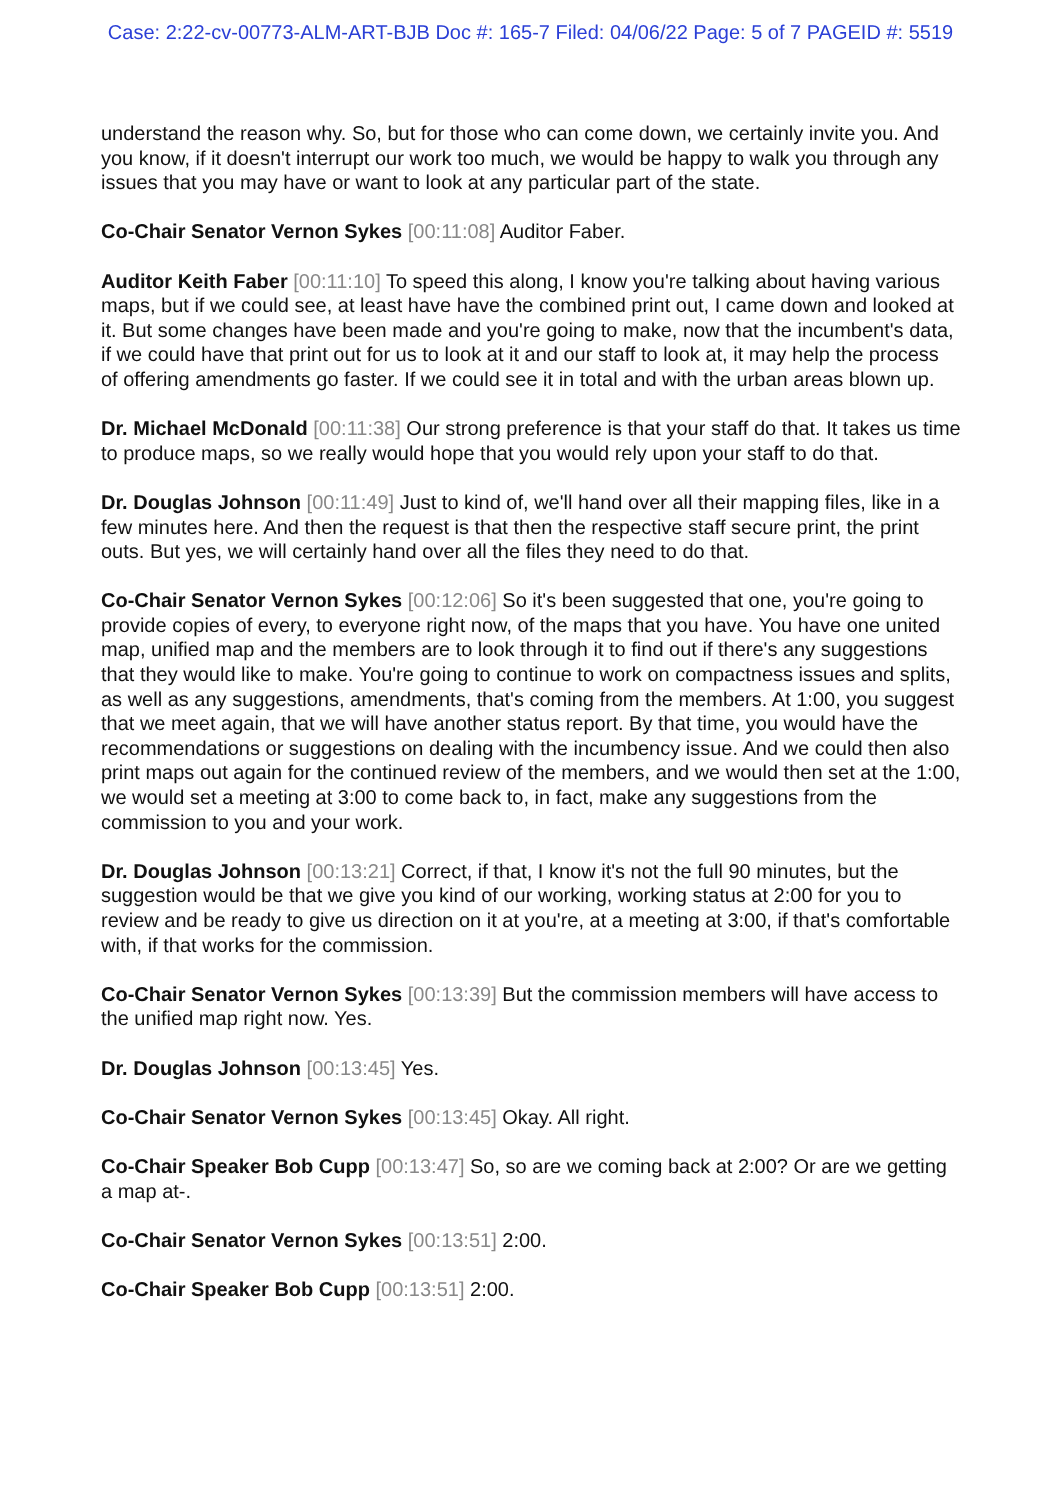Case: 2:22-cv-00773-ALM-ART-BJB Doc #: 165-7 Filed: 04/06/22 Page: 5 of 7 PAGEID #: 5519
understand the reason why. So, but for those who can come down, we certainly invite you. And you know, if it doesn't interrupt our work too much, we would be happy to walk you through any issues that you may have or want to look at any particular part of the state.
Co-Chair Senator Vernon Sykes [00:11:08] Auditor Faber.
Auditor Keith Faber [00:11:10] To speed this along, I know you're talking about having various maps, but if we could see, at least have have the combined print out, I came down and looked at it. But some changes have been made and you're going to make, now that the incumbent's data, if we could have that print out for us to look at it and our staff to look at, it may help the process of offering amendments go faster. If we could see it in total and with the urban areas blown up.
Dr. Michael McDonald [00:11:38] Our strong preference is that your staff do that. It takes us time to produce maps, so we really would hope that you would rely upon your staff to do that.
Dr. Douglas Johnson [00:11:49] Just to kind of, we'll hand over all their mapping files, like in a few minutes here. And then the request is that then the respective staff secure print, the print outs. But yes, we will certainly hand over all the files they need to do that.
Co-Chair Senator Vernon Sykes [00:12:06] So it's been suggested that one, you're going to provide copies of every, to everyone right now, of the maps that you have. You have one united map, unified map and the members are to look through it to find out if there's any suggestions that they would like to make. You're going to continue to work on compactness issues and splits, as well as any suggestions, amendments, that's coming from the members. At 1:00, you suggest that we meet again, that we will have another status report. By that time, you would have the recommendations or suggestions on dealing with the incumbency issue. And we could then also print maps out again for the continued review of the members, and we would then set at the 1:00, we would set a meeting at 3:00 to come back to, in fact, make any suggestions from the commission to you and your work.
Dr. Douglas Johnson [00:13:21] Correct, if that, I know it's not the full 90 minutes, but the suggestion would be that we give you kind of our working, working status at 2:00 for you to review and be ready to give us direction on it at you're, at a meeting at 3:00, if that's comfortable with, if that works for the commission.
Co-Chair Senator Vernon Sykes [00:13:39] But the commission members will have access to the unified map right now. Yes.
Dr. Douglas Johnson [00:13:45] Yes.
Co-Chair Senator Vernon Sykes [00:13:45] Okay. All right.
Co-Chair Speaker Bob Cupp [00:13:47] So, so are we coming back at 2:00? Or are we getting a map at-.
Co-Chair Senator Vernon Sykes [00:13:51] 2:00.
Co-Chair Speaker Bob Cupp [00:13:51] 2:00.